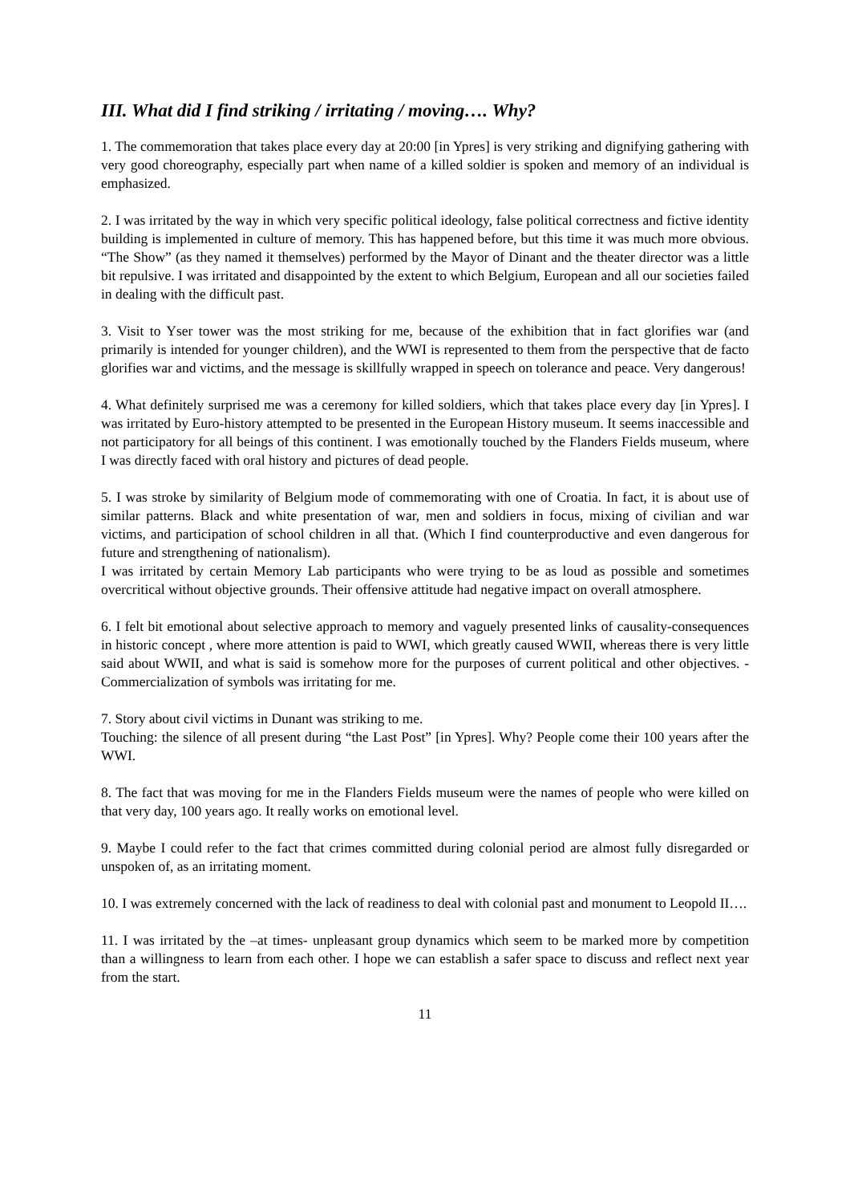III. What did I find striking / irritating / moving…. Why?
1. The commemoration that takes place every day at 20:00 [in Ypres] is very striking and dignifying gathering with very good choreography, especially part when name of a killed soldier is spoken and memory of an individual is emphasized.
2. I was irritated by the way in which very specific political ideology, false political correctness and fictive identity building is implemented in culture of memory. This has happened before, but this time it was much more obvious. “The Show” (as they named it themselves) performed by the Mayor of Dinant and the theater director was a little bit repulsive. I was irritated and disappointed by the extent to which Belgium, European and all our societies failed in dealing with the difficult past.
3. Visit to Yser tower was the most striking for me, because of the exhibition that in fact glorifies war (and primarily is intended for younger children), and the WWI is represented to them from the perspective that de facto glorifies war and victims, and the message is skillfully wrapped in speech on tolerance and peace. Very dangerous!
4. What definitely surprised me was a ceremony for killed soldiers, which that takes place every day [in Ypres]. I was irritated by Euro-history attempted to be presented in the European History museum. It seems inaccessible and not participatory for all beings of this continent. I was emotionally touched by the Flanders Fields museum, where I was directly faced with oral history and pictures of dead people.
5. I was stroke by similarity of Belgium mode of commemorating with one of Croatia. In fact, it is about use of similar patterns. Black and white presentation of war, men and soldiers in focus, mixing of civilian and war victims, and participation of school children in all that. (Which I find counterproductive and even dangerous for future and strengthening of nationalism).
I was irritated by certain Memory Lab participants who were trying to be as loud as possible and sometimes overcritical without objective grounds. Their offensive attitude had negative impact on overall atmosphere.
6. I felt bit emotional about selective approach to memory and vaguely presented links of causality-consequences in historic concept , where more attention is paid to WWI, which greatly caused WWII, whereas there is very little said about WWII, and what is said is somehow more for the purposes of current political and other objectives. - Commercialization of symbols was irritating for me.
7. Story about civil victims in Dunant was striking to me.
Touching: the silence of all present during “the Last Post” [in Ypres]. Why? People come their 100 years after the WWI.
8. The fact that was moving for me in the Flanders Fields museum were the names of people who were killed on that very day, 100 years ago. It really works on emotional level.
9. Maybe I could refer to the fact that crimes committed during colonial period are almost fully disregarded or unspoken of, as an irritating moment.
10. I was extremely concerned with the lack of readiness to deal with colonial past and monument to Leopold II….
11. I was irritated by the –at times- unpleasant group dynamics which seem to be marked more by competition than a willingness to learn from each other. I hope we can establish a safer space to discuss and reflect next year from the start.
11